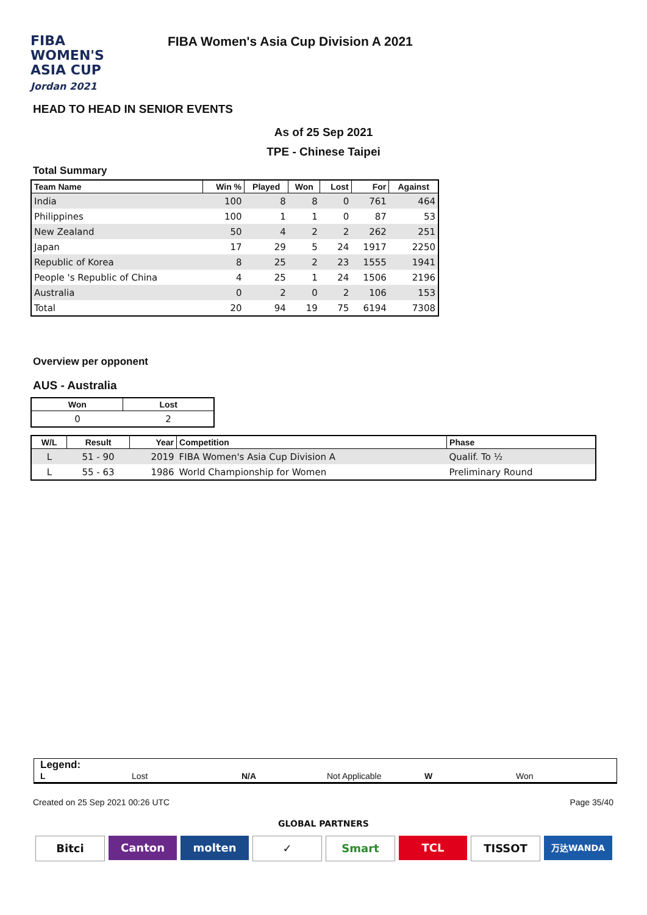FIBA
WOMEN'S
ASIA CUP
Jordan 2021
FIBA Women's Asia Cup Division A 2021
HEAD TO HEAD IN SENIOR EVENTS
As of 25 Sep 2021
TPE - Chinese Taipei
Total Summary
| Team Name | Win % | Played | Won | Lost | For | Against |
| --- | --- | --- | --- | --- | --- | --- |
| India | 100 | 8 | 8 | 0 | 761 | 464 |
| Philippines | 100 | 1 | 1 | 0 | 87 | 53 |
| New Zealand | 50 | 4 | 2 | 2 | 262 | 251 |
| Japan | 17 | 29 | 5 | 24 | 1917 | 2250 |
| Republic of Korea | 8 | 25 | 2 | 23 | 1555 | 1941 |
| People 's Republic of China | 4 | 25 | 1 | 24 | 1506 | 2196 |
| Australia | 0 | 2 | 0 | 2 | 106 | 153 |
| Total | 20 | 94 | 19 | 75 | 6194 | 7308 |
Overview per opponent
AUS - Australia
| Won | Lost |
| --- | --- |
| 0 | 2 |
| W/L | Result | Year | Competition | Phase |
| --- | --- | --- | --- | --- |
| L | 51 - 90 | 2019 | FIBA Women's Asia Cup Division A | Qualif. To ½ |
| L | 55 - 63 | 1986 | World Championship for Women | Preliminary Round |
Legend:
L Lost N/A Not Applicable W Won
Created on 25 Sep 2021 00:26 UTC Page 35/40
GLOBAL PARTNERS
Bitci Canton molten ✓ Smart TCL TISSOT 万达WANDA